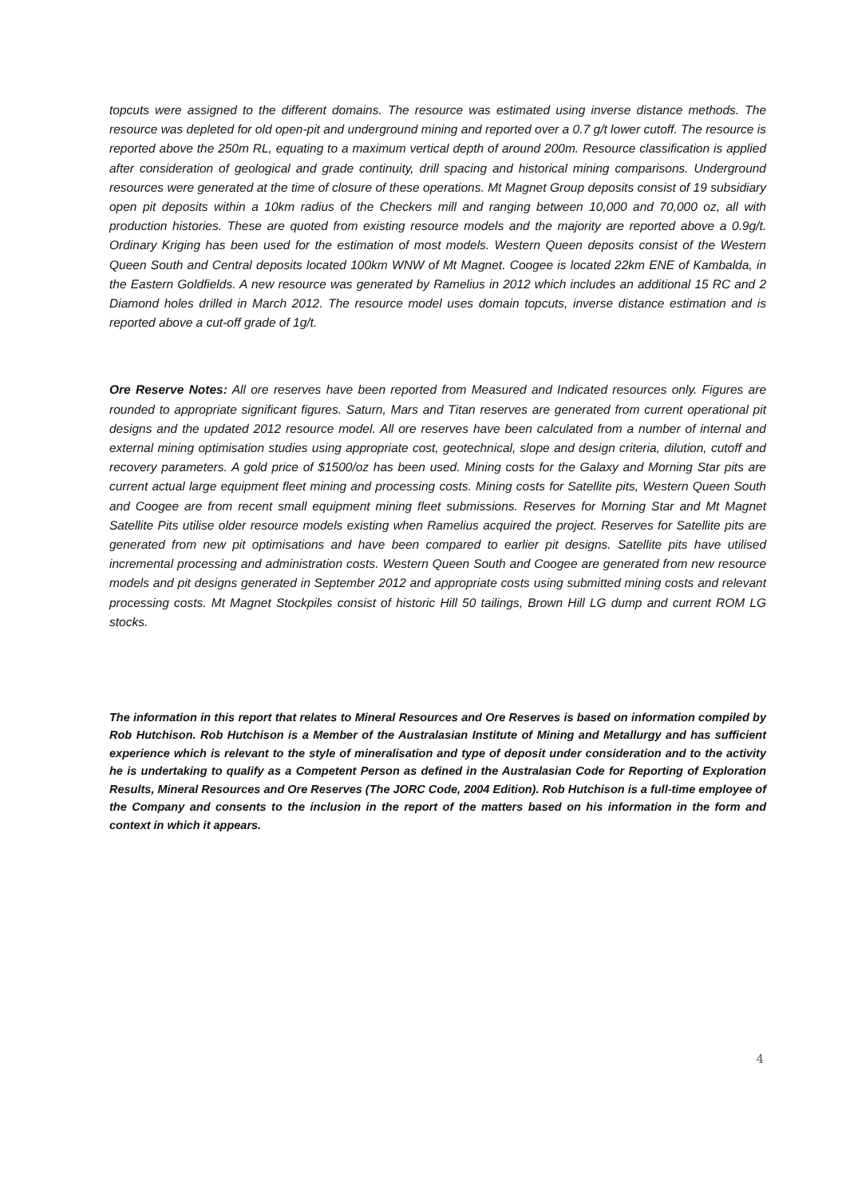topcuts were assigned to the different domains. The resource was estimated using inverse distance methods. The resource was depleted for old open-pit and underground mining and reported over a 0.7 g/t lower cutoff. The resource is reported above the 250m RL, equating to a maximum vertical depth of around 200m. Resource classification is applied after consideration of geological and grade continuity, drill spacing and historical mining comparisons. Underground resources were generated at the time of closure of these operations. Mt Magnet Group deposits consist of 19 subsidiary open pit deposits within a 10km radius of the Checkers mill and ranging between 10,000 and 70,000 oz, all with production histories. These are quoted from existing resource models and the majority are reported above a 0.9g/t. Ordinary Kriging has been used for the estimation of most models. Western Queen deposits consist of the Western Queen South and Central deposits located 100km WNW of Mt Magnet. Coogee is located 22km ENE of Kambalda, in the Eastern Goldfields. A new resource was generated by Ramelius in 2012 which includes an additional 15 RC and 2 Diamond holes drilled in March 2012. The resource model uses domain topcuts, inverse distance estimation and is reported above a cut-off grade of 1g/t.
Ore Reserve Notes: All ore reserves have been reported from Measured and Indicated resources only. Figures are rounded to appropriate significant figures. Saturn, Mars and Titan reserves are generated from current operational pit designs and the updated 2012 resource model. All ore reserves have been calculated from a number of internal and external mining optimisation studies using appropriate cost, geotechnical, slope and design criteria, dilution, cutoff and recovery parameters. A gold price of $1500/oz has been used. Mining costs for the Galaxy and Morning Star pits are current actual large equipment fleet mining and processing costs. Mining costs for Satellite pits, Western Queen South and Coogee are from recent small equipment mining fleet submissions. Reserves for Morning Star and Mt Magnet Satellite Pits utilise older resource models existing when Ramelius acquired the project. Reserves for Satellite pits are generated from new pit optimisations and have been compared to earlier pit designs. Satellite pits have utilised incremental processing and administration costs. Western Queen South and Coogee are generated from new resource models and pit designs generated in September 2012 and appropriate costs using submitted mining costs and relevant processing costs. Mt Magnet Stockpiles consist of historic Hill 50 tailings, Brown Hill LG dump and current ROM LG stocks.
The information in this report that relates to Mineral Resources and Ore Reserves is based on information compiled by Rob Hutchison. Rob Hutchison is a Member of the Australasian Institute of Mining and Metallurgy and has sufficient experience which is relevant to the style of mineralisation and type of deposit under consideration and to the activity he is undertaking to qualify as a Competent Person as defined in the Australasian Code for Reporting of Exploration Results, Mineral Resources and Ore Reserves (The JORC Code, 2004 Edition). Rob Hutchison is a full-time employee of the Company and consents to the inclusion in the report of the matters based on his information in the form and context in which it appears.
4